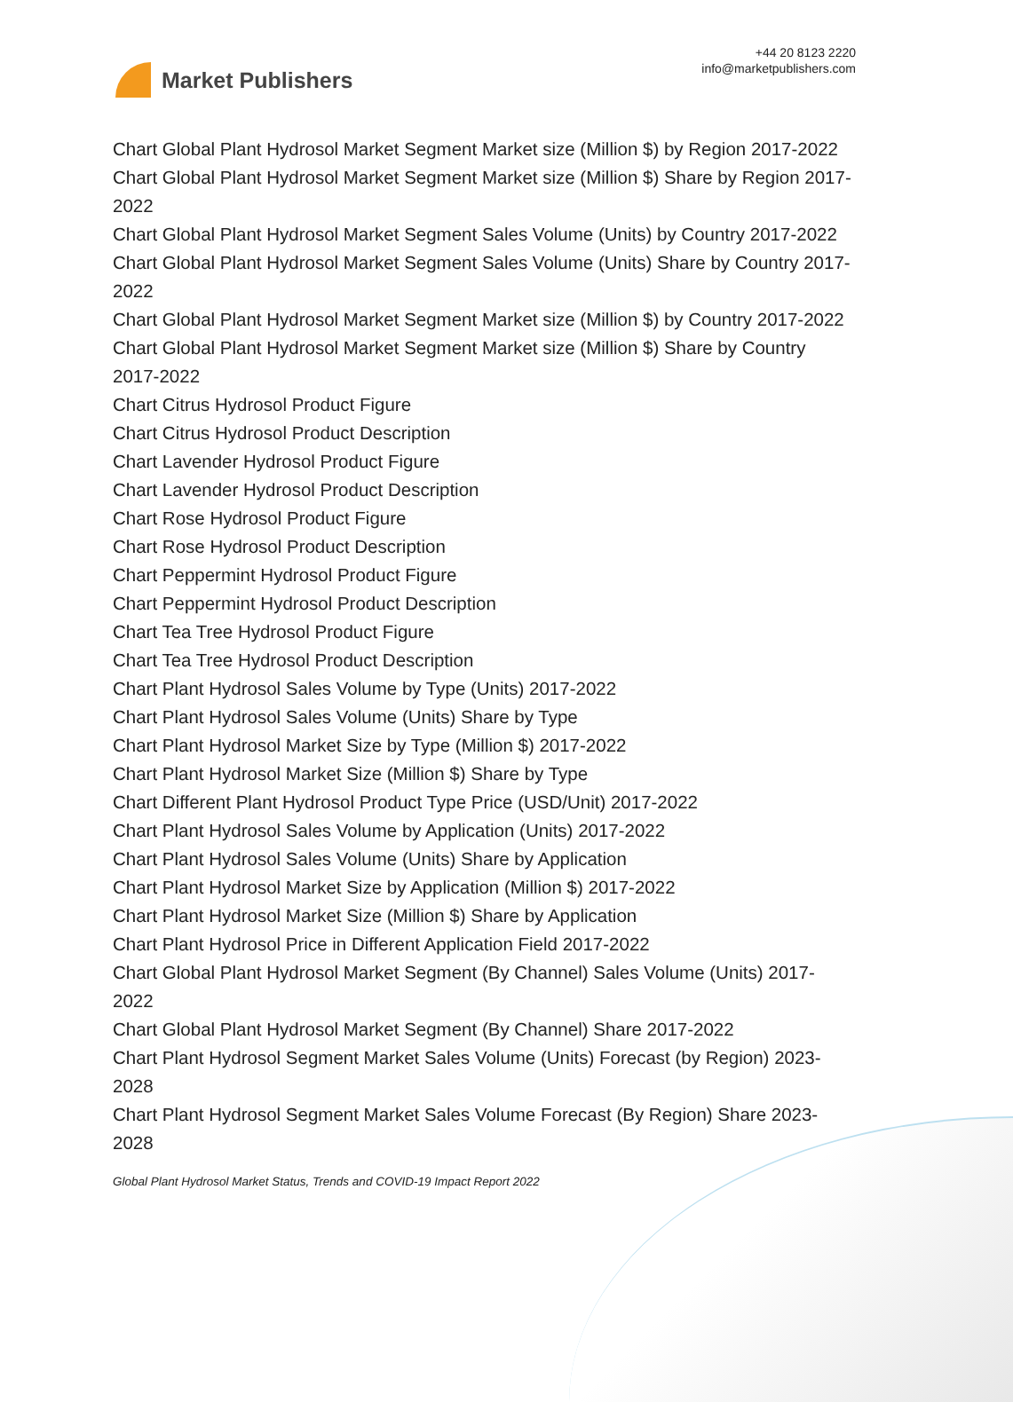Market Publishers
+44 20 8123 2220
info@marketpublishers.com
Chart Global Plant Hydrosol Market Segment Market size (Million $) by Region 2017-2022
Chart Global Plant Hydrosol Market Segment Market size (Million $) Share by Region 2017-2022
Chart Global Plant Hydrosol Market Segment Sales Volume (Units) by Country 2017-2022
Chart Global Plant Hydrosol Market Segment Sales Volume (Units) Share by Country 2017-2022
Chart Global Plant Hydrosol Market Segment Market size (Million $) by Country 2017-2022
Chart Global Plant Hydrosol Market Segment Market size (Million $) Share by Country 2017-2022
Chart Citrus Hydrosol Product Figure
Chart Citrus Hydrosol Product Description
Chart Lavender Hydrosol Product Figure
Chart Lavender Hydrosol Product Description
Chart Rose Hydrosol Product Figure
Chart Rose Hydrosol Product Description
Chart Peppermint Hydrosol Product Figure
Chart Peppermint Hydrosol Product Description
Chart Tea Tree Hydrosol Product Figure
Chart Tea Tree Hydrosol Product Description
Chart Plant Hydrosol Sales Volume by Type (Units) 2017-2022
Chart Plant Hydrosol Sales Volume (Units) Share by Type
Chart Plant Hydrosol Market Size by Type (Million $) 2017-2022
Chart Plant Hydrosol Market Size (Million $) Share by Type
Chart Different Plant Hydrosol Product Type Price (USD/Unit) 2017-2022
Chart Plant Hydrosol Sales Volume by Application (Units) 2017-2022
Chart Plant Hydrosol Sales Volume (Units) Share by Application
Chart Plant Hydrosol Market Size by Application (Million $) 2017-2022
Chart Plant Hydrosol Market Size (Million $) Share by Application
Chart Plant Hydrosol Price in Different Application Field 2017-2022
Chart Global Plant Hydrosol Market Segment (By Channel) Sales Volume (Units) 2017-2022
Chart Global Plant Hydrosol Market Segment (By Channel) Share 2017-2022
Chart Plant Hydrosol Segment Market Sales Volume (Units) Forecast (by Region) 2023-2028
Chart Plant Hydrosol Segment Market Sales Volume Forecast (By Region) Share 2023-2028
Global Plant Hydrosol Market Status, Trends and COVID-19 Impact Report 2022